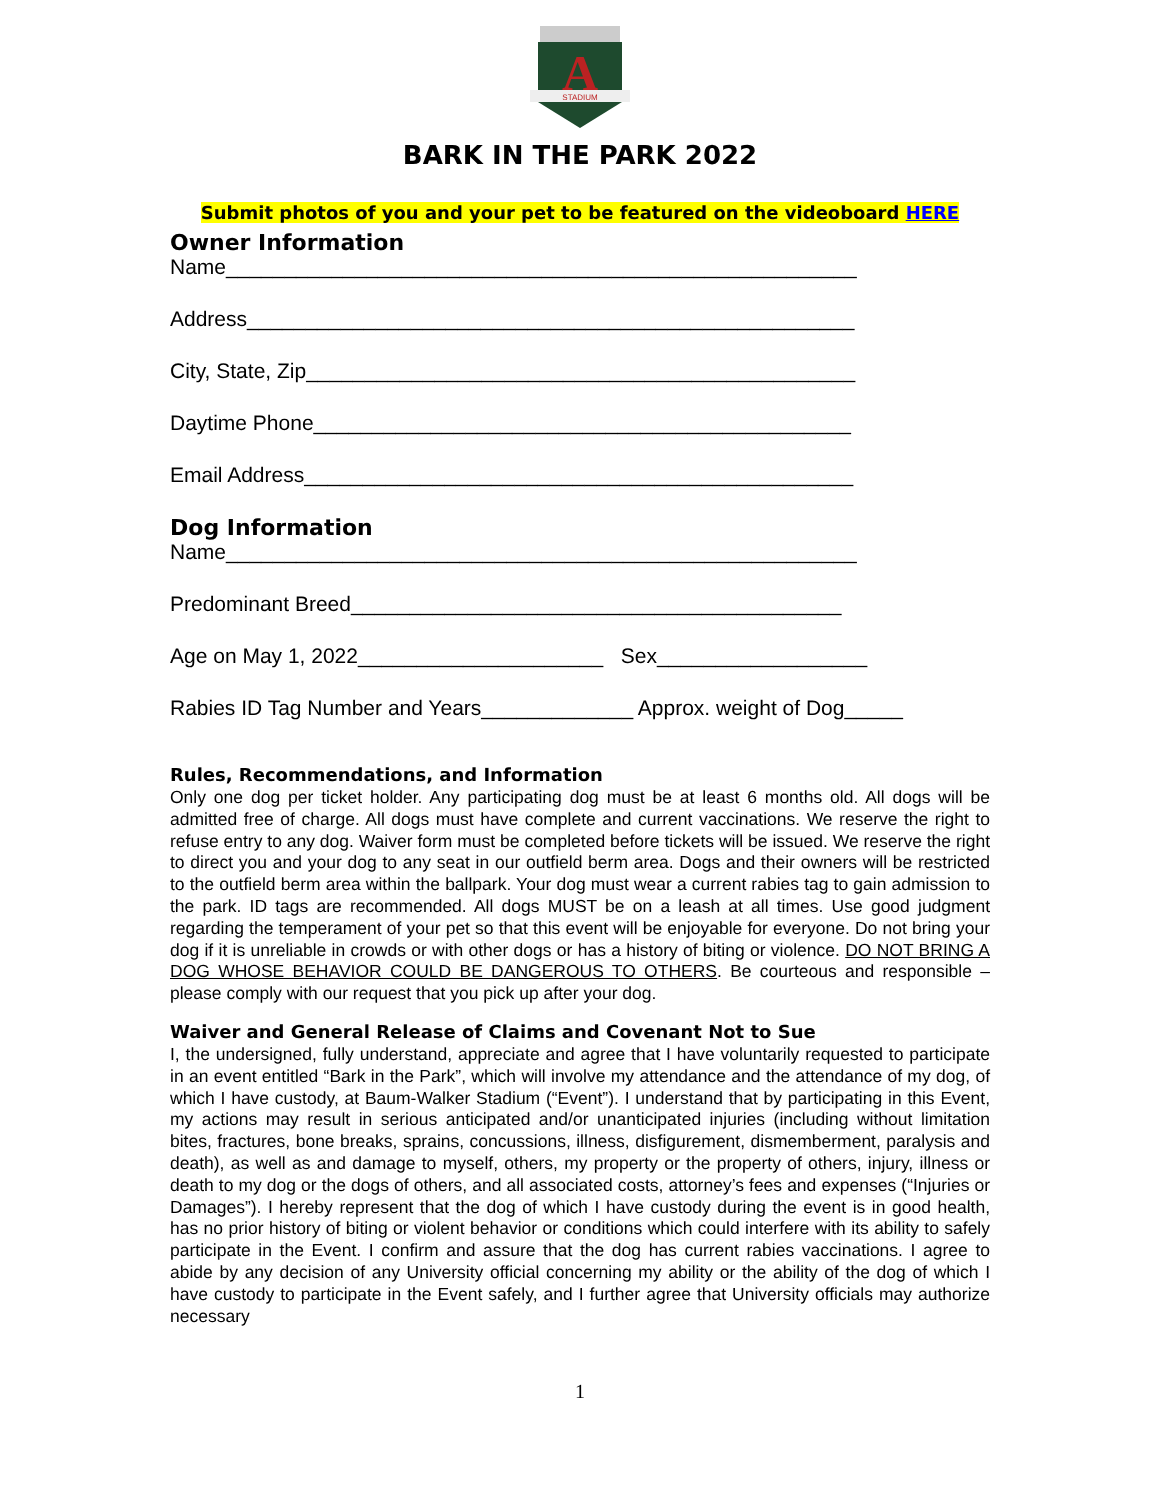A
STADIUM
BARK IN THE PARK 2022
Submit photos of you and your pet to be featured on the videoboard HERE
Owner Information
Name______________________________________________________
Address____________________________________________________
City, State, Zip_______________________________________________
Daytime Phone______________________________________________
Email Address_______________________________________________
Dog Information
Name______________________________________________________
Predominant Breed__________________________________________
Age on May 1, 2022_____________________ Sex__________________
Rabies ID Tag Number and Years_____________ Approx. weight of Dog_____
Rules, Recommendations, and Information
Only one dog per ticket holder. Any participating dog must be at least 6 months old. All dogs will be admitted free of charge. All dogs must have complete and current vaccinations. We reserve the right to refuse entry to any dog. Waiver form must be completed before tickets will be issued. We reserve the right to direct you and your dog to any seat in our outfield berm area. Dogs and their owners will be restricted to the outfield berm area within the ballpark. Your dog must wear a current rabies tag to gain admission to the park. ID tags are recommended. All dogs MUST be on a leash at all times. Use good judgment regarding the temperament of your pet so that this event will be enjoyable for everyone. Do not bring your dog if it is unreliable in crowds or with other dogs or has a history of biting or violence. DO NOT BRING A DOG WHOSE BEHAVIOR COULD BE DANGEROUS TO OTHERS. Be courteous and responsible – please comply with our request that you pick up after your dog.
Waiver and General Release of Claims and Covenant Not to Sue
I, the undersigned, fully understand, appreciate and agree that I have voluntarily requested to participate in an event entitled “Bark in the Park”, which will involve my attendance and the attendance of my dog, of which I have custody, at Baum-Walker Stadium (“Event”). I understand that by participating in this Event, my actions may result in serious anticipated and/or unanticipated injuries (including without limitation bites, fractures, bone breaks, sprains, concussions, illness, disfigurement, dismemberment, paralysis and death), as well as and damage to myself, others, my property or the property of others, injury, illness or death to my dog or the dogs of others, and all associated costs, attorney’s fees and expenses (“Injuries or Damages”). I hereby represent that the dog of which I have custody during the event is in good health, has no prior history of biting or violent behavior or conditions which could interfere with its ability to safely participate in the Event. I confirm and assure that the dog has current rabies vaccinations. I agree to abide by any decision of any University official concerning my ability or the ability of the dog of which I have custody to participate in the Event safely, and I further agree that University officials may authorize necessary
1